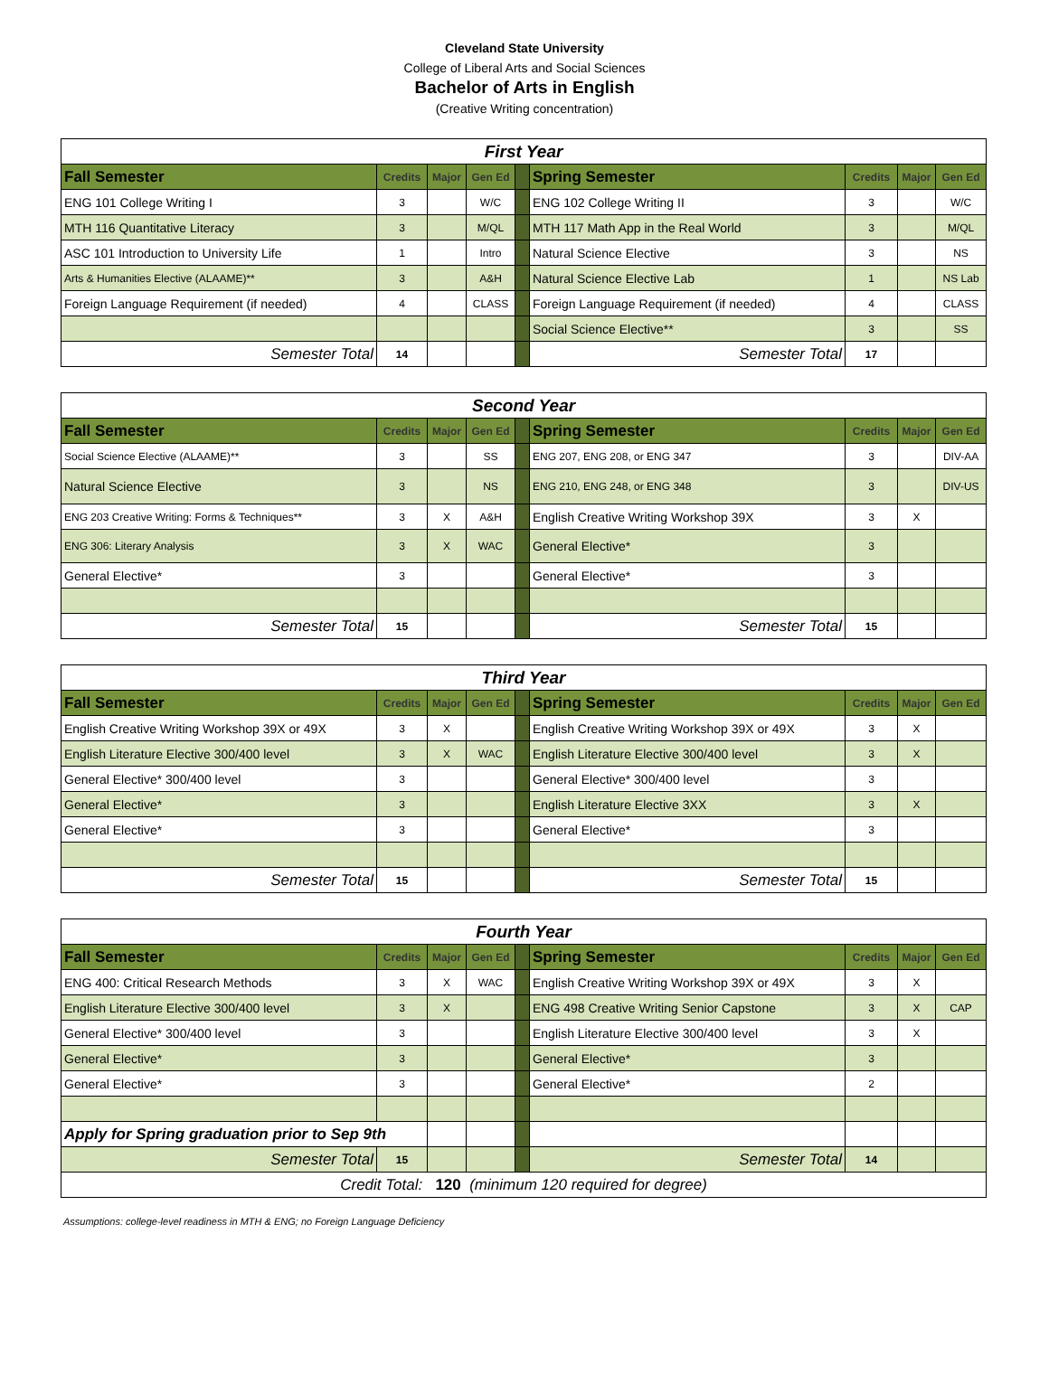Cleveland State University
College of Liberal Arts and Social Sciences
Bachelor of Arts in English
(Creative Writing concentration)
| First Year | | | | | | | | |
| Fall Semester | Credits | Major | Gen Ed | | Spring Semester | Credits | Major | Gen Ed |
| ENG 101 College Writing I | 3 | | W/C | | ENG 102 College Writing II | 3 | | W/C |
| MTH 116 Quantitative Literacy | 3 | | M/QL | | MTH 117 Math App in the Real World | 3 | | M/QL |
| ASC 101 Introduction to University Life | 1 | | Intro | | Natural Science Elective | 3 | | NS |
| Arts & Humanities Elective (ALAAME)** | 3 | | A&H | | Natural Science Elective Lab | 1 | | NS Lab |
| Foreign Language Requirement (if needed) | 4 | | CLASS | | Foreign Language Requirement (if needed) | 4 | | CLASS |
| | | | | | Social Science Elective** | 3 | | SS |
| Semester Total | 14 | | | | Semester Total | 17 | | |
| Second Year | | | | | | | | |
| Fall Semester | Credits | Major | Gen Ed | | Spring Semester | Credits | Major | Gen Ed |
| Social Science Elective (ALAAME)** | 3 | | SS | | ENG 207, ENG 208, or ENG 347 | 3 | | DIV-AA |
| Natural Science Elective | 3 | | NS | | ENG 210, ENG 248, or ENG 348 | 3 | | DIV-US |
| ENG 203 Creative Writing: Forms & Techniques** | 3 | X | A&H | | English Creative Writing Workshop 39X | 3 | X | |
| ENG 306: Literary Analysis | 3 | X | WAC | | General Elective* | 3 | | |
| General Elective* | 3 | | | | General Elective* | 3 | | |
| Semester Total | 15 | | | | Semester Total | 15 | | |
| Third Year | | | | | | | | |
| Fall Semester | Credits | Major | Gen Ed | | Spring Semester | Credits | Major | Gen Ed |
| English Creative Writing Workshop 39X or 49X | 3 | X | | | English Creative Writing Workshop 39X or 49X | 3 | X | |
| English Literature Elective 300/400 level | 3 | X | WAC | | English Literature Elective 300/400 level | 3 | X | |
| General Elective* 300/400 level | 3 | | | | General Elective* 300/400 level | 3 | | |
| General Elective* | 3 | | | | English Literature Elective 3XX | 3 | X | |
| General Elective* | 3 | | | | General Elective* | 3 | | |
| Semester Total | 15 | | | | Semester Total | 15 | | |
| Fourth Year | | | | | | | | |
| Fall Semester | Credits | Major | Gen Ed | | Spring Semester | Credits | Major | Gen Ed |
| ENG 400: Critical Research Methods | 3 | X | WAC | | English Creative Writing Workshop 39X or 49X | 3 | X | |
| English Literature Elective 300/400 level | 3 | X | | | ENG 498 Creative Writing Senior Capstone | 3 | X | CAP |
| General Elective* 300/400 level | 3 | | | | English Literature Elective 300/400 level | 3 | X | |
| General Elective* | 3 | | | | General Elective* | 3 | | |
| General Elective* | 3 | | | | General Elective* | 2 | | |
| Apply for Spring graduation prior to Sep 9th | | | | | | | | |
| Semester Total | 15 | | | | Semester Total | 14 | | |
| Credit Total: 120 (minimum 120 required for degree) | | | | | | | | |
Assumptions: college-level readiness in MTH & ENG; no Foreign Language Deficiency